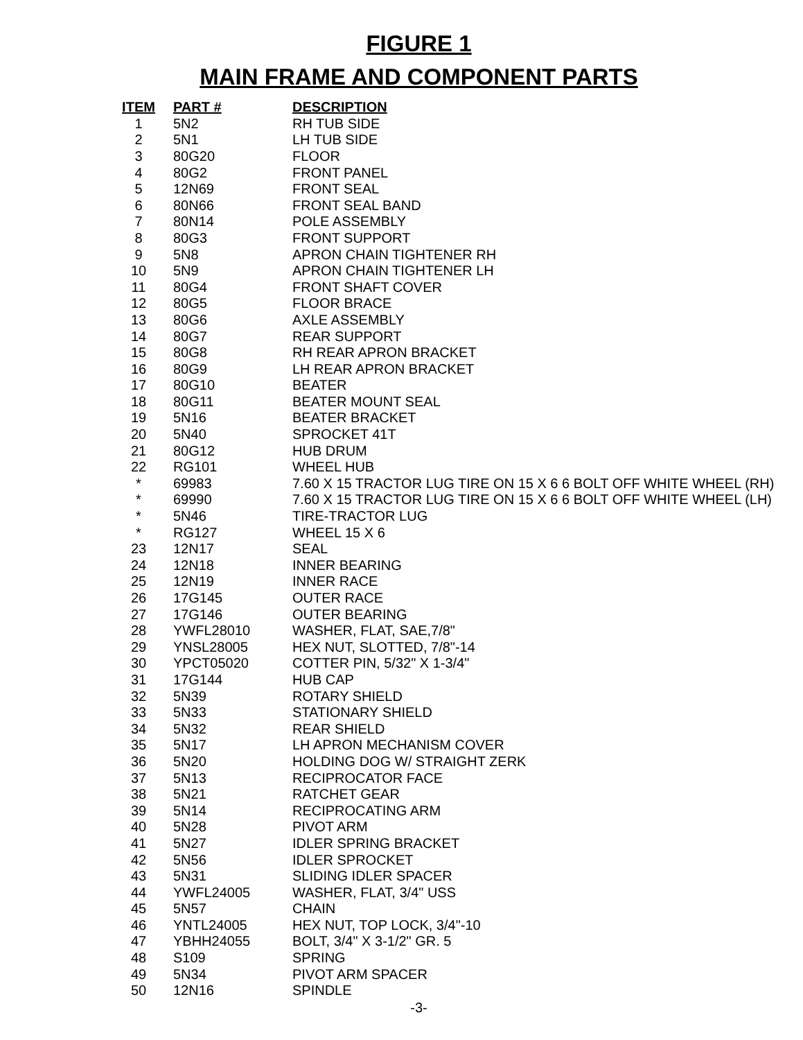FIGURE 1
MAIN FRAME AND COMPONENT PARTS
| ITEM | PART # | DESCRIPTION |
| --- | --- | --- |
| 1 | 5N2 | RH TUB SIDE |
| 2 | 5N1 | LH TUB SIDE |
| 3 | 80G20 | FLOOR |
| 4 | 80G2 | FRONT PANEL |
| 5 | 12N69 | FRONT SEAL |
| 6 | 80N66 | FRONT SEAL BAND |
| 7 | 80N14 | POLE ASSEMBLY |
| 8 | 80G3 | FRONT SUPPORT |
| 9 | 5N8 | APRON CHAIN TIGHTENER RH |
| 10 | 5N9 | APRON CHAIN TIGHTENER LH |
| 11 | 80G4 | FRONT SHAFT COVER |
| 12 | 80G5 | FLOOR BRACE |
| 13 | 80G6 | AXLE ASSEMBLY |
| 14 | 80G7 | REAR SUPPORT |
| 15 | 80G8 | RH REAR APRON BRACKET |
| 16 | 80G9 | LH REAR APRON BRACKET |
| 17 | 80G10 | BEATER |
| 18 | 80G11 | BEATER MOUNT SEAL |
| 19 | 5N16 | BEATER BRACKET |
| 20 | 5N40 | SPROCKET 41T |
| 21 | 80G12 | HUB DRUM |
| 22 | RG101 | WHEEL HUB |
| * | 69983 | 7.60 X 15 TRACTOR LUG TIRE ON 15 X 6 6 BOLT OFF WHITE WHEEL (RH) |
| * | 69990 | 7.60 X 15 TRACTOR LUG TIRE ON 15 X 6 6 BOLT OFF WHITE WHEEL (LH) |
| * | 5N46 | TIRE-TRACTOR LUG |
| * | RG127 | WHEEL 15 X 6 |
| 23 | 12N17 | SEAL |
| 24 | 12N18 | INNER BEARING |
| 25 | 12N19 | INNER RACE |
| 26 | 17G145 | OUTER RACE |
| 27 | 17G146 | OUTER BEARING |
| 28 | YWFL28010 | WASHER, FLAT, SAE,7/8" |
| 29 | YNSL28005 | HEX NUT, SLOTTED, 7/8"-14 |
| 30 | YPCT05020 | COTTER PIN, 5/32" X 1-3/4" |
| 31 | 17G144 | HUB CAP |
| 32 | 5N39 | ROTARY SHIELD |
| 33 | 5N33 | STATIONARY SHIELD |
| 34 | 5N32 | REAR SHIELD |
| 35 | 5N17 | LH APRON MECHANISM COVER |
| 36 | 5N20 | HOLDING DOG W/ STRAIGHT ZERK |
| 37 | 5N13 | RECIPROCATOR FACE |
| 38 | 5N21 | RATCHET GEAR |
| 39 | 5N14 | RECIPROCATING ARM |
| 40 | 5N28 | PIVOT ARM |
| 41 | 5N27 | IDLER SPRING BRACKET |
| 42 | 5N56 | IDLER SPROCKET |
| 43 | 5N31 | SLIDING IDLER SPACER |
| 44 | YWFL24005 | WASHER, FLAT, 3/4" USS |
| 45 | 5N57 | CHAIN |
| 46 | YNTL24005 | HEX NUT, TOP LOCK, 3/4"-10 |
| 47 | YBHH24055 | BOLT, 3/4" X 3-1/2" GR. 5 |
| 48 | S109 | SPRING |
| 49 | 5N34 | PIVOT ARM SPACER |
| 50 | 12N16 | SPINDLE |
-3-